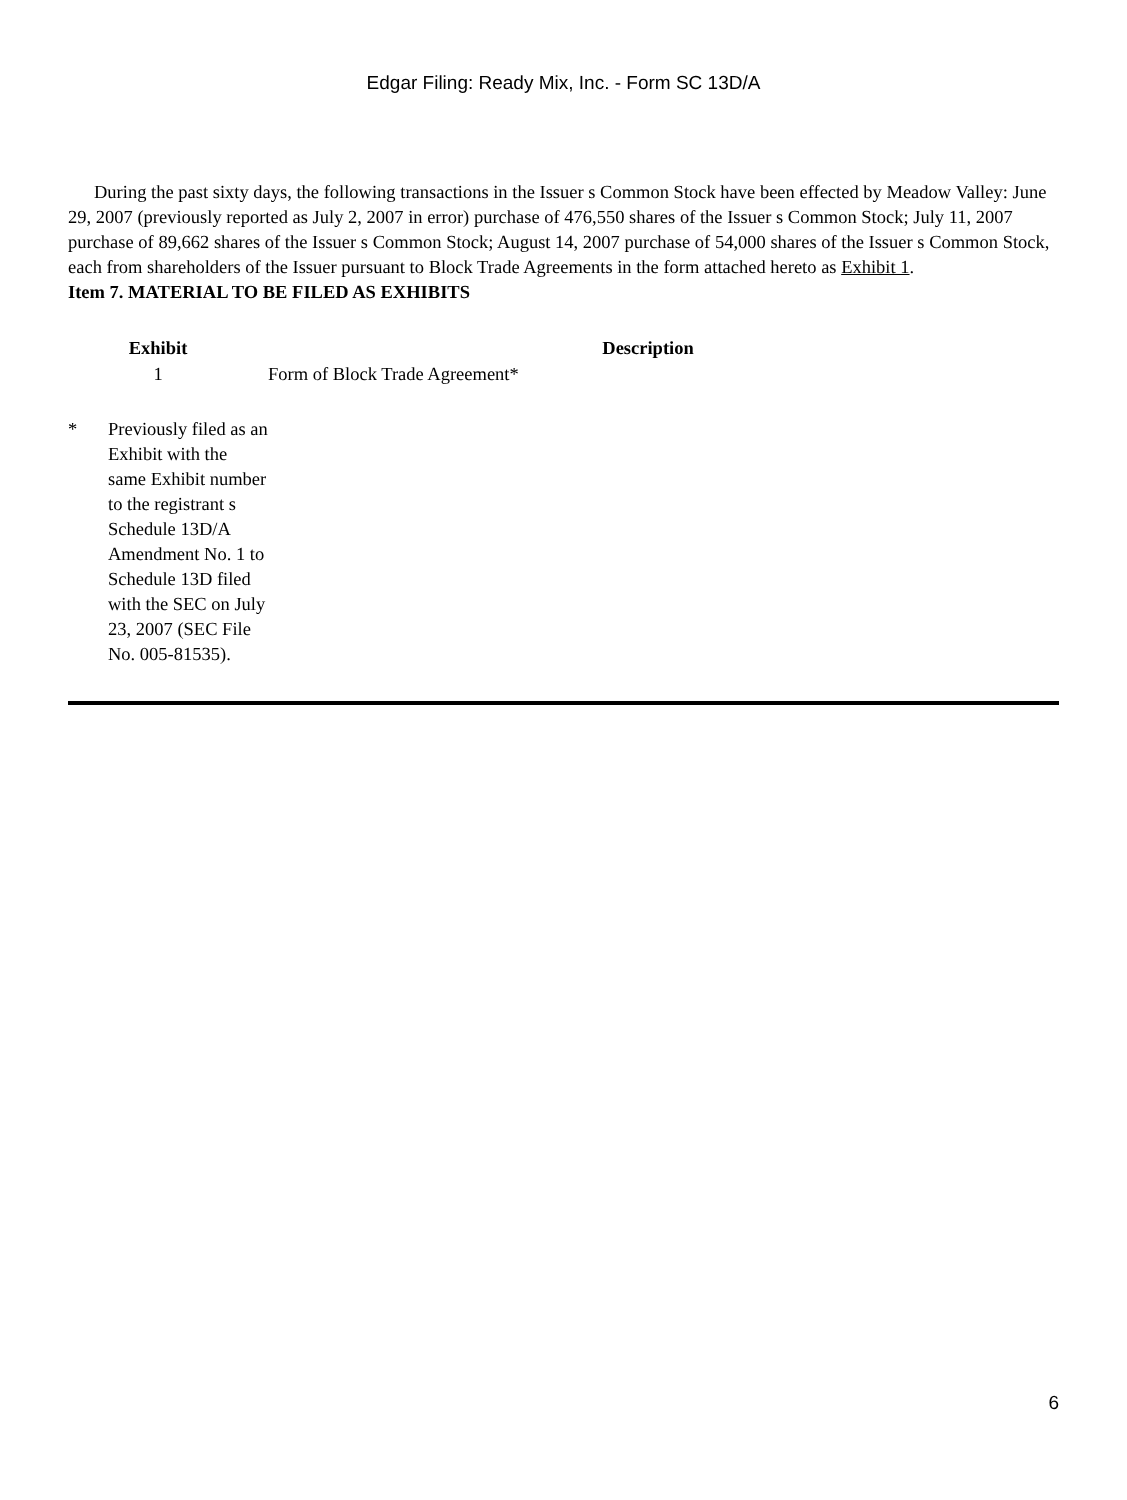Edgar Filing: Ready Mix, Inc. - Form SC 13D/A
During the past sixty days, the following transactions in the Issuer s Common Stock have been effected by Meadow Valley: June 29, 2007 (previously reported as July 2, 2007 in error) purchase of 476,550 shares of the Issuer s Common Stock; July 11, 2007 purchase of 89,662 shares of the Issuer s Common Stock; August 14, 2007 purchase of 54,000 shares of the Issuer s Common Stock, each from shareholders of the Issuer pursuant to Block Trade Agreements in the form attached hereto as Exhibit 1.
Item 7. MATERIAL TO BE FILED AS EXHIBITS
| Exhibit | Description |
| --- | --- |
| 1 | Form of Block Trade Agreement* |
* Previously filed as an Exhibit with the same Exhibit number to the registrant s Schedule 13D/A Amendment No. 1 to Schedule 13D filed with the SEC on July 23, 2007 (SEC File No. 005-81535).
6